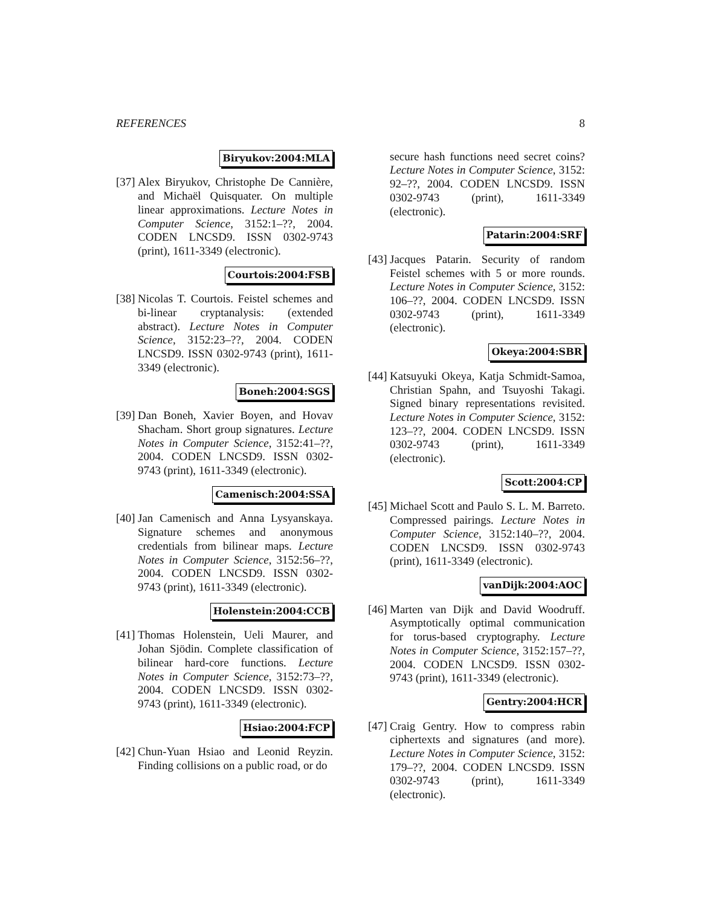REFERENCES 8
Biryukov:2004:MLA
[37]
Alex Biryukov, Christophe De Cannière, and Michaël Quisquater. On multiple linear approximations. Lecture Notes in Computer Science, 3152:1–??, 2004. CODEN LNCSD9. ISSN 0302-9743 (print), 1611-3349 (electronic).
Courtois:2004:FSB
[38]
Nicolas T. Courtois. Feistel schemes and bi-linear cryptanalysis: (extended abstract). Lecture Notes in Computer Science, 3152:23–??, 2004. CODEN LNCSD9. ISSN 0302-9743 (print), 1611-3349 (electronic).
Boneh:2004:SGS
[39]
Dan Boneh, Xavier Boyen, and Hovav Shacham. Short group signatures. Lecture Notes in Computer Science, 3152:41–??, 2004. CODEN LNCSD9. ISSN 0302-9743 (print), 1611-3349 (electronic).
Camenisch:2004:SSA
[40]
Jan Camenisch and Anna Lysyanskaya. Signature schemes and anonymous credentials from bilinear maps. Lecture Notes in Computer Science, 3152:56–??, 2004. CODEN LNCSD9. ISSN 0302-9743 (print), 1611-3349 (electronic).
Holenstein:2004:CCB
[41]
Thomas Holenstein, Ueli Maurer, and Johan Sjödin. Complete classification of bilinear hard-core functions. Lecture Notes in Computer Science, 3152:73–??, 2004. CODEN LNCSD9. ISSN 0302-9743 (print), 1611-3349 (electronic).
Hsiao:2004:FCP
[42]
Chun-Yuan Hsiao and Leonid Reyzin. Finding collisions on a public road, or do
secure hash functions need secret coins? Lecture Notes in Computer Science, 3152: 92–??, 2004. CODEN LNCSD9. ISSN 0302-9743 (print), 1611-3349 (electronic).
Patarin:2004:SRF
[43]
Jacques Patarin. Security of random Feistel schemes with 5 or more rounds. Lecture Notes in Computer Science, 3152: 106–??, 2004. CODEN LNCSD9. ISSN 0302-9743 (print), 1611-3349 (electronic).
Okeya:2004:SBR
[44]
Katsuyuki Okeya, Katja Schmidt-Samoa, Christian Spahn, and Tsuyoshi Takagi. Signed binary representations revisited. Lecture Notes in Computer Science, 3152: 123–??, 2004. CODEN LNCSD9. ISSN 0302-9743 (print), 1611-3349 (electronic).
Scott:2004:CP
[45]
Michael Scott and Paulo S. L. M. Barreto. Compressed pairings. Lecture Notes in Computer Science, 3152:140–??, 2004. CODEN LNCSD9. ISSN 0302-9743 (print), 1611-3349 (electronic).
vanDijk:2004:AOC
[46]
Marten van Dijk and David Woodruff. Asymptotically optimal communication for torus-based cryptography. Lecture Notes in Computer Science, 3152:157–??, 2004. CODEN LNCSD9. ISSN 0302-9743 (print), 1611-3349 (electronic).
Gentry:2004:HCR
[47]
Craig Gentry. How to compress rabin ciphertexts and signatures (and more). Lecture Notes in Computer Science, 3152: 179–??, 2004. CODEN LNCSD9. ISSN 0302-9743 (print), 1611-3349 (electronic).